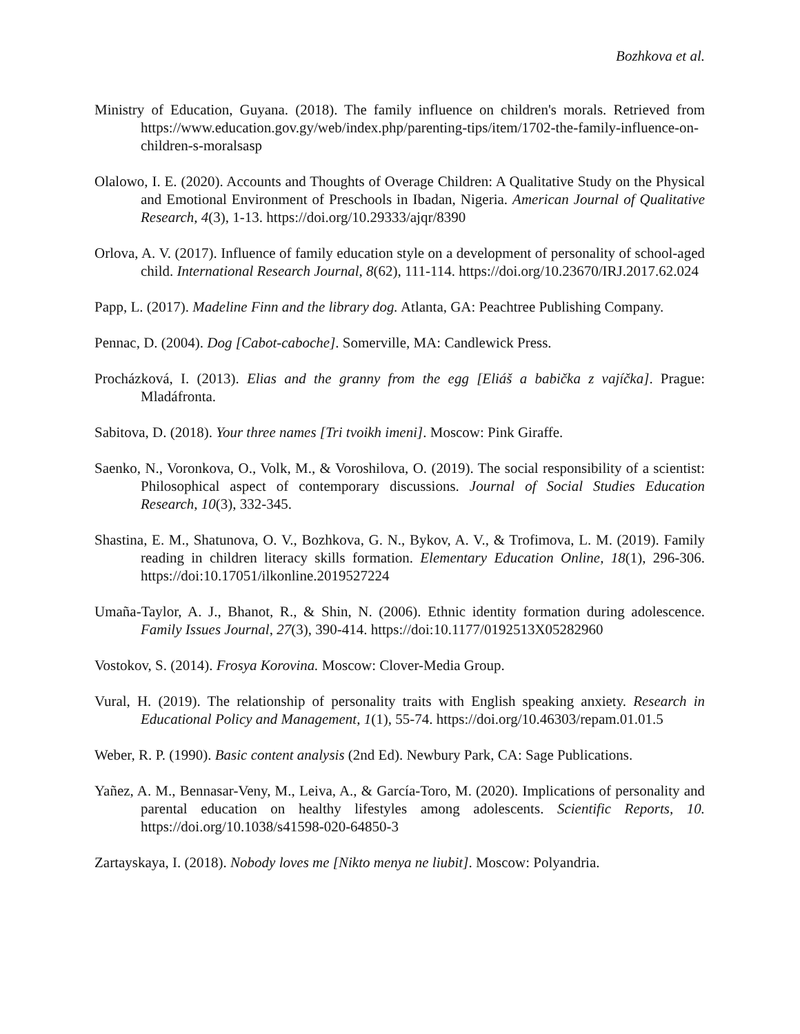Bozhkova et al.
Ministry of Education, Guyana. (2018). The family influence on children's morals. Retrieved from https://www.education.gov.gy/web/index.php/parenting-tips/item/1702-the-family-influence-on-children-s-moralsasp
Olalowo, I. E. (2020). Accounts and Thoughts of Overage Children: A Qualitative Study on the Physical and Emotional Environment of Preschools in Ibadan, Nigeria. American Journal of Qualitative Research, 4(3), 1-13. https://doi.org/10.29333/ajqr/8390
Orlova, A. V. (2017). Influence of family education style on a development of personality of school-aged child. International Research Journal, 8(62), 111-114. https://doi.org/10.23670/IRJ.2017.62.024
Papp, L. (2017). Madeline Finn and the library dog. Atlanta, GA: Peachtree Publishing Company.
Pennac, D. (2004). Dog [Cabot-caboche]. Somerville, MA: Candlewick Press.
Procházková, I. (2013). Elias and the granny from the egg [Eliáš a babička z vajíčka]. Prague: Mladáfronta.
Sabitova, D. (2018). Your three names [Tri tvoikh imeni]. Moscow: Pink Giraffe.
Saenko, N., Voronkova, O., Volk, M., & Voroshilova, O. (2019). The social responsibility of a scientist: Philosophical aspect of contemporary discussions. Journal of Social Studies Education Research, 10(3), 332-345.
Shastina, E. M., Shatunova, O. V., Bozhkova, G. N., Bykov, A. V., & Trofimova, L. M. (2019). Family reading in children literacy skills formation. Elementary Education Online, 18(1), 296-306. https://doi:10.17051/ilkonline.2019527224
Umaña-Taylor, A. J., Bhanot, R., & Shin, N. (2006). Ethnic identity formation during adolescence. Family Issues Journal, 27(3), 390-414. https://doi:10.1177/0192513X05282960
Vostokov, S. (2014). Frosya Korovina. Moscow: Clover-Media Group.
Vural, H. (2019). The relationship of personality traits with English speaking anxiety. Research in Educational Policy and Management, 1(1), 55-74. https://doi.org/10.46303/repam.01.01.5
Weber, R. P. (1990). Basic content analysis (2nd Ed). Newbury Park, CA: Sage Publications.
Yañez, A. M., Bennasar-Veny, M., Leiva, A., & García-Toro, M. (2020). Implications of personality and parental education on healthy lifestyles among adolescents. Scientific Reports, 10. https://doi.org/10.1038/s41598-020-64850-3
Zartayskaya, I. (2018). Nobody loves me [Nikto menya ne liubit]. Moscow: Polyandria.